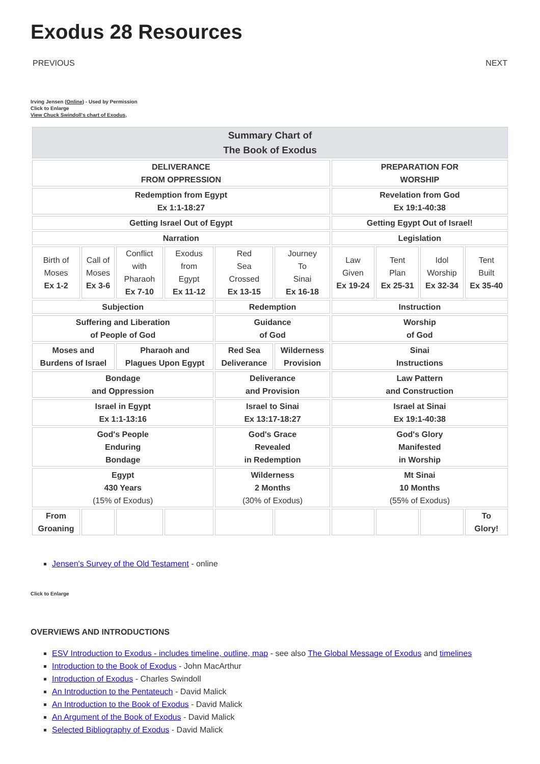Exodus 28 Resources
PREVIOUS NEXT
Irving Jensen (Online) - Used by Permission
Click to Enlarge
View Chuck Swindoll's chart of Exodus,
| Summary Chart of The Book of Exodus | | | | | | | | | |
| --- | --- | --- | --- | --- | --- | --- | --- | --- | --- |
| DELIVERANCE FROM OPPRESSION | | | | | | PREPARATION FOR WORSHIP | | | |
| Redemption from Egypt Ex 1:1-18:27 | | | | | | Revelation from God Ex 19:1-40:38 | | | |
| Getting Israel Out of Egypt | | | | | | Getting Egypt Out of Israel! | | | |
| Narration | | | | | | Legislation | | | |
| Birth of Moses Ex 1-2 | Call of Moses Ex 3-6 | Conflict with Pharaoh Ex 7-10 | Exodus from Egypt Ex 11-12 | Red Sea Crossed Ex 13-15 | Journey To Sinai Ex 16-18 | Law Given Ex 19-24 | Tent Plan Ex 25-31 | Idol Worship Ex 32-34 | Tent Built Ex 35-40 |
| Subjection | | | | Redemption | | Instruction | | | |
| Suffering and Liberation of People of God | | | | Guidance of God | | Worship of God | | | |
| Moses and Burdens of Israel | | Pharaoh and Plagues Upon Egypt | | Red Sea Deliverance | Wilderness Provision | Sinai Instructions | | | |
| Bondage and Oppression | | | | Deliverance and Provision | | Law Pattern and Construction | | | |
| Israel in Egypt Ex 1:1-13:16 | | | | Israel to Sinai Ex 13:17-18:27 | | Israel at Sinai Ex 19:1-40:38 | | | |
| God's People Enduring Bondage | | | | God's Grace Revealed in Redemption | | God's Glory Manifested in Worship | | | |
| Egypt 430 Years (15% of Exodus) | | | | Wilderness 2 Months (30% of Exodus) | | Mt Sinai 10 Months (55% of Exodus) | | | |
| From Groaning | | | | | | | | | To Glory! |
Jensen's Survey of the Old Testament - online
Click to Enlarge
OVERVIEWS AND INTRODUCTIONS
ESV Introduction to Exodus - includes timeline, outline, map - see also The Global Message of Exodus and timelines
Introduction to the Book of Exodus - John MacArthur
Introduction of Exodus - Charles Swindoll
An Introduction to the Pentateuch - David Malick
An Introduction to the Book of Exodus - David Malick
An Argument of the Book of Exodus - David Malick
Selected Bibliography of Exodus - David Malick